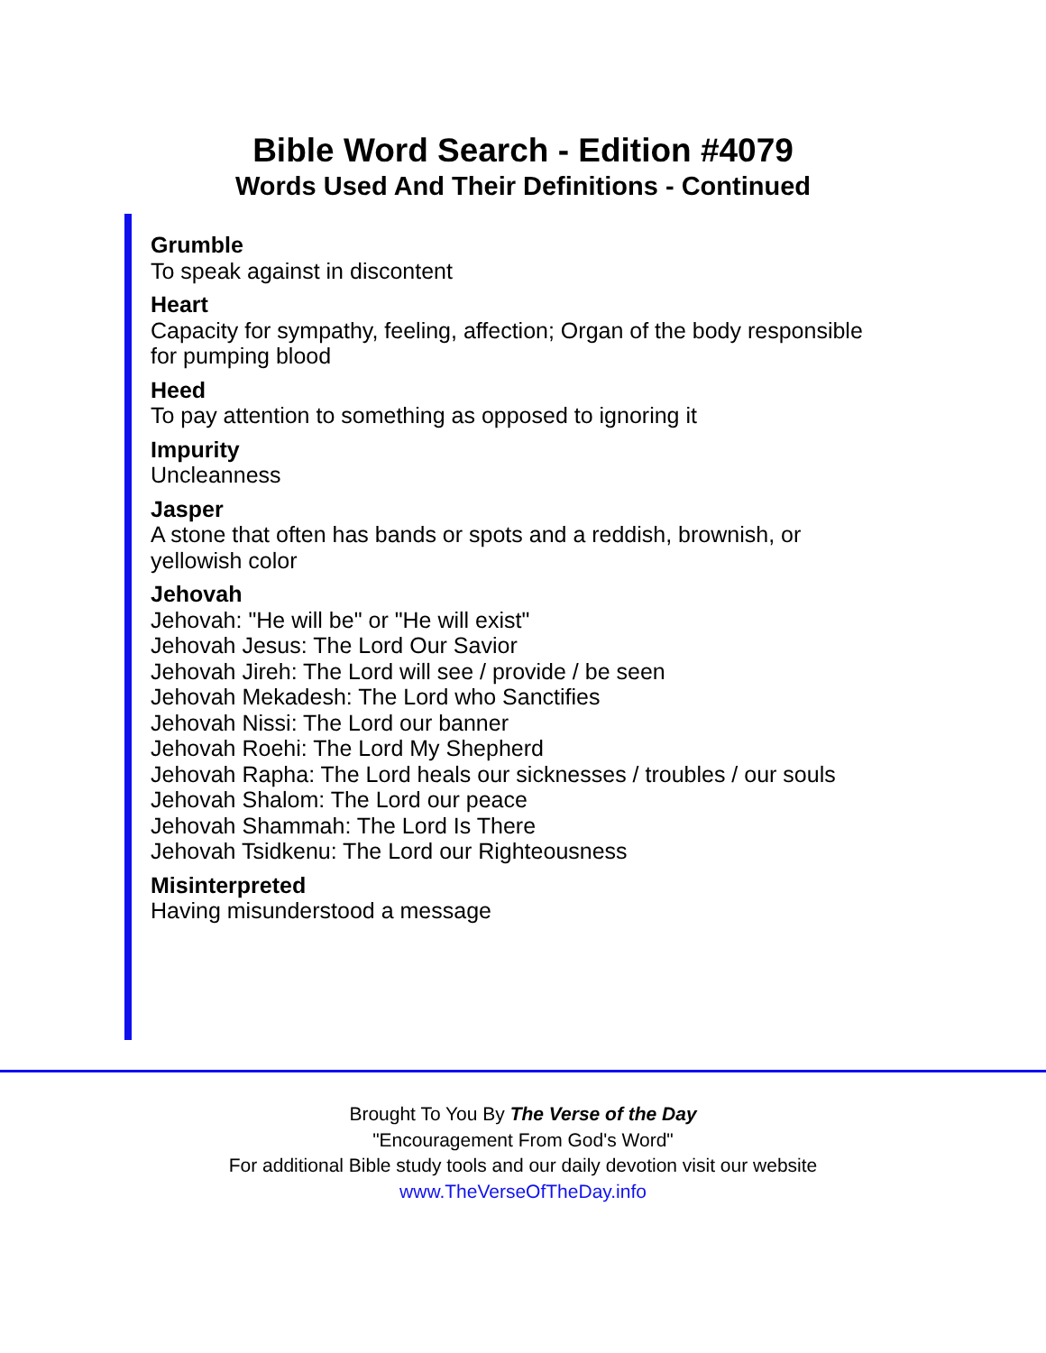Bible Word Search - Edition #4079
Words Used And Their Definitions - Continued
Grumble
To speak against in discontent
Heart
Capacity for sympathy, feeling, affection; Organ of the body responsible for pumping blood
Heed
To pay attention to something as opposed to ignoring it
Impurity
Uncleanness
Jasper
A stone that often has bands or spots and a reddish, brownish, or yellowish color
Jehovah
Jehovah: "He will be" or "He will exist"
Jehovah Jesus: The Lord Our Savior
Jehovah Jireh: The Lord will see / provide / be seen
Jehovah Mekadesh: The Lord who Sanctifies
Jehovah Nissi: The Lord our banner
Jehovah Roehi: The Lord My Shepherd
Jehovah Rapha: The Lord heals our sicknesses / troubles / our souls
Jehovah Shalom: The Lord our peace
Jehovah Shammah: The Lord Is There
Jehovah Tsidkenu: The Lord our Righteousness
Misinterpreted
Having misunderstood a message
Brought To You By The Verse of the Day
"Encouragement From God's Word"
For additional Bible study tools and our daily devotion visit our website
www.TheVerseOfTheDay.info